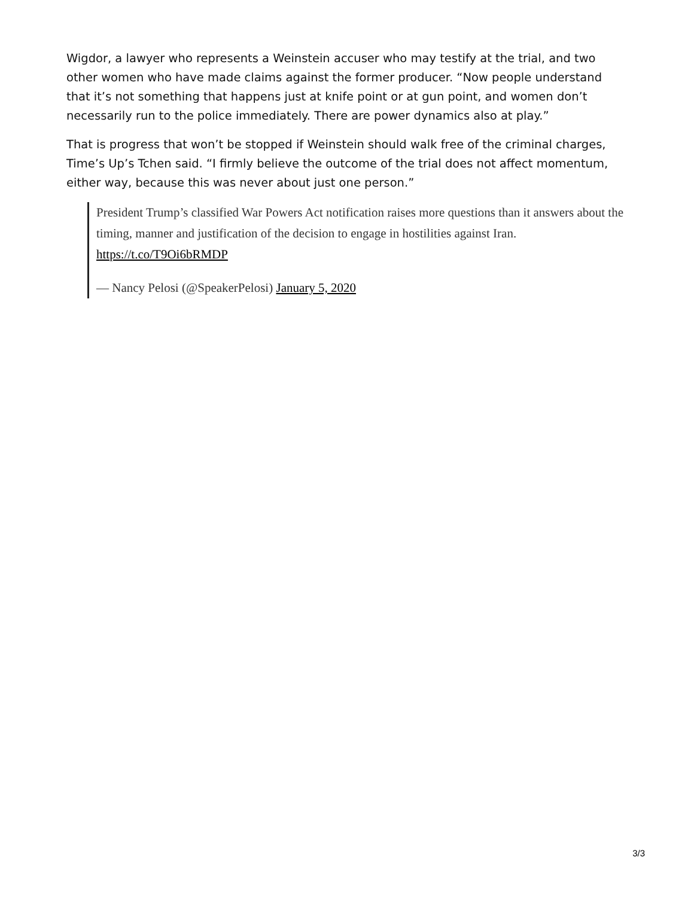Wigdor, a lawyer who represents a Weinstein accuser who may testify at the trial, and two other women who have made claims against the former producer. “Now people understand that it’s not something that happens just at knife point or at gun point, and women don’t necessarily run to the police immediately. There are power dynamics also at play.”
That is progress that won’t be stopped if Weinstein should walk free of the criminal charges, Time’s Up’s Tchen said. “I firmly believe the outcome of the trial does not affect momentum, either way, because this was never about just one person.”
President Trump’s classified War Powers Act notification raises more questions than it answers about the timing, manner and justification of the decision to engage in hostilities against Iran. https://t.co/T9Oi6bRMDP
— Nancy Pelosi (@SpeakerPelosi) January 5, 2020
3/3